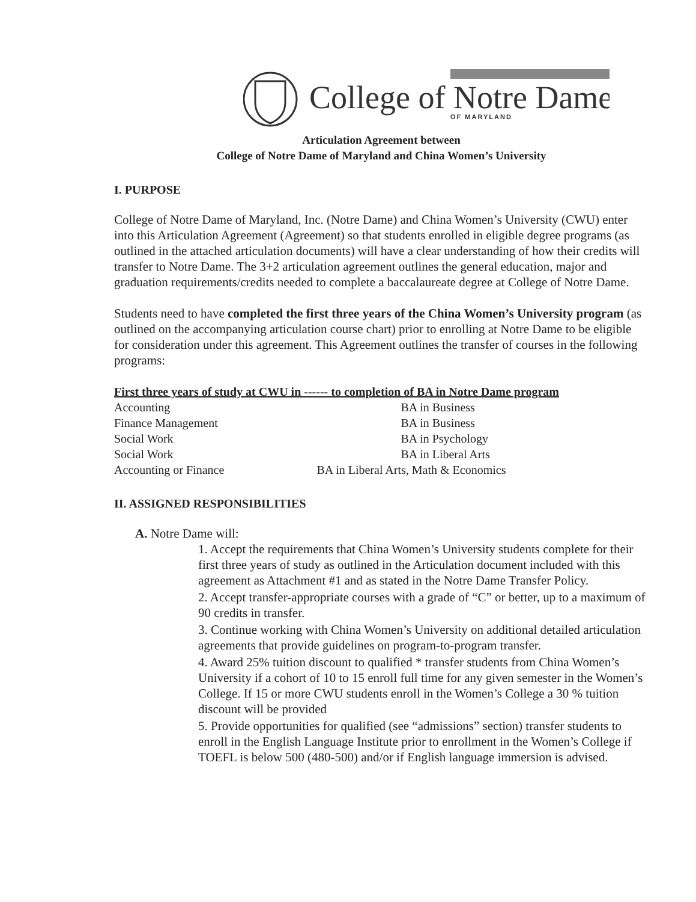College of Notre Dame
OF MARYLAND
Articulation Agreement between
College of Notre Dame of Maryland and China Women’s University
I. PURPOSE
College of Notre Dame of Maryland, Inc. (Notre Dame) and China Women’s University (CWU) enter into this Articulation Agreement (Agreement) so that students enrolled in eligible degree programs (as outlined in the attached articulation documents) will have a clear understanding of how their credits will transfer to Notre Dame. The 3+2 articulation agreement outlines the general education, major and graduation requirements/credits needed to complete a baccalaureate degree at College of Notre Dame.
Students need to have completed the first three years of the China Women’s University program (as outlined on the accompanying articulation course chart) prior to enrolling at Notre Dame to be eligible for consideration under this agreement. This Agreement outlines the transfer of courses in the following programs:
| First three years of study at CWU in ------ to completion of BA in Notre Dame program | |
| --- | --- |
| Accounting | BA in Business |
| Finance Management | BA in Business |
| Social Work | BA in Psychology |
| Social Work | BA in Liberal Arts |
| Accounting or Finance | BA in Liberal Arts, Math & Economics |
II. ASSIGNED RESPONSIBILITIES
A. Notre Dame will:
1. Accept the requirements that China Women’s University students complete for their first three years of study as outlined in the Articulation document included with this agreement as Attachment #1 and as stated in the Notre Dame Transfer Policy.
2. Accept transfer-appropriate courses with a grade of “C” or better, up to a maximum of 90 credits in transfer.
3. Continue working with China Women’s University on additional detailed articulation agreements that provide guidelines on program-to-program transfer.
4. Award 25% tuition discount to qualified * transfer students from China Women’s University if a cohort of 10 to 15 enroll full time for any given semester in the Women’s College. If 15 or more CWU students enroll in the Women’s College a 30 % tuition discount will be provided
5. Provide opportunities for qualified (see “admissions” section) transfer students to enroll in the English Language Institute prior to enrollment in the Women’s College if TOEFL is below 500 (480-500) and/or if English language immersion is advised.